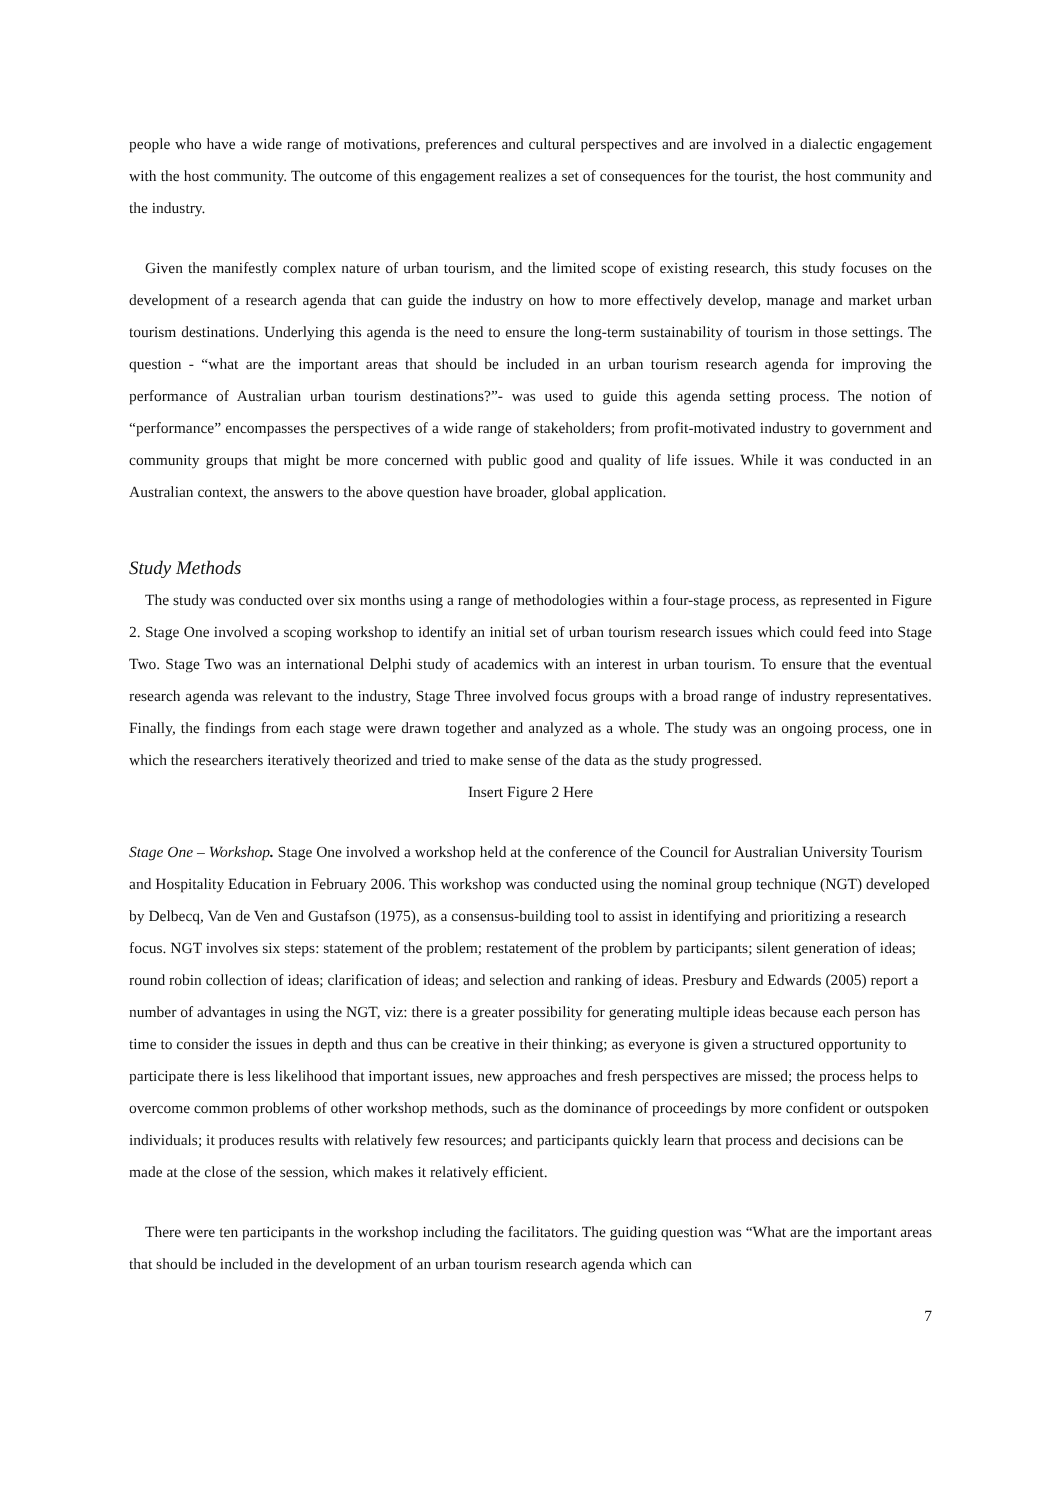people who have a wide range of motivations, preferences and cultural perspectives and are involved in a dialectic engagement with the host community. The outcome of this engagement realizes a set of consequences for the tourist, the host community and the industry.
Given the manifestly complex nature of urban tourism, and the limited scope of existing research, this study focuses on the development of a research agenda that can guide the industry on how to more effectively develop, manage and market urban tourism destinations. Underlying this agenda is the need to ensure the long-term sustainability of tourism in those settings. The question - “what are the important areas that should be included in an urban tourism research agenda for improving the performance of Australian urban tourism destinations?”- was used to guide this agenda setting process. The notion of “performance” encompasses the perspectives of a wide range of stakeholders; from profit-motivated industry to government and community groups that might be more concerned with public good and quality of life issues. While it was conducted in an Australian context, the answers to the above question have broader, global application.
Study Methods
The study was conducted over six months using a range of methodologies within a four-stage process, as represented in Figure 2. Stage One involved a scoping workshop to identify an initial set of urban tourism research issues which could feed into Stage Two. Stage Two was an international Delphi study of academics with an interest in urban tourism. To ensure that the eventual research agenda was relevant to the industry, Stage Three involved focus groups with a broad range of industry representatives. Finally, the findings from each stage were drawn together and analyzed as a whole. The study was an ongoing process, one in which the researchers iteratively theorized and tried to make sense of the data as the study progressed.
Insert Figure 2 Here
Stage One – Workshop. Stage One involved a workshop held at the conference of the Council for Australian University Tourism and Hospitality Education in February 2006. This workshop was conducted using the nominal group technique (NGT) developed by Delbecq, Van de Ven and Gustafson (1975), as a consensus-building tool to assist in identifying and prioritizing a research focus. NGT involves six steps: statement of the problem; restatement of the problem by participants; silent generation of ideas; round robin collection of ideas; clarification of ideas; and selection and ranking of ideas. Presbury and Edwards (2005) report a number of advantages in using the NGT, viz: there is a greater possibility for generating multiple ideas because each person has time to consider the issues in depth and thus can be creative in their thinking; as everyone is given a structured opportunity to participate there is less likelihood that important issues, new approaches and fresh perspectives are missed; the process helps to overcome common problems of other workshop methods, such as the dominance of proceedings by more confident or outspoken individuals; it produces results with relatively few resources; and participants quickly learn that process and decisions can be made at the close of the session, which makes it relatively efficient.
There were ten participants in the workshop including the facilitators. The guiding question was “What are the important areas that should be included in the development of an urban tourism research agenda which can
7